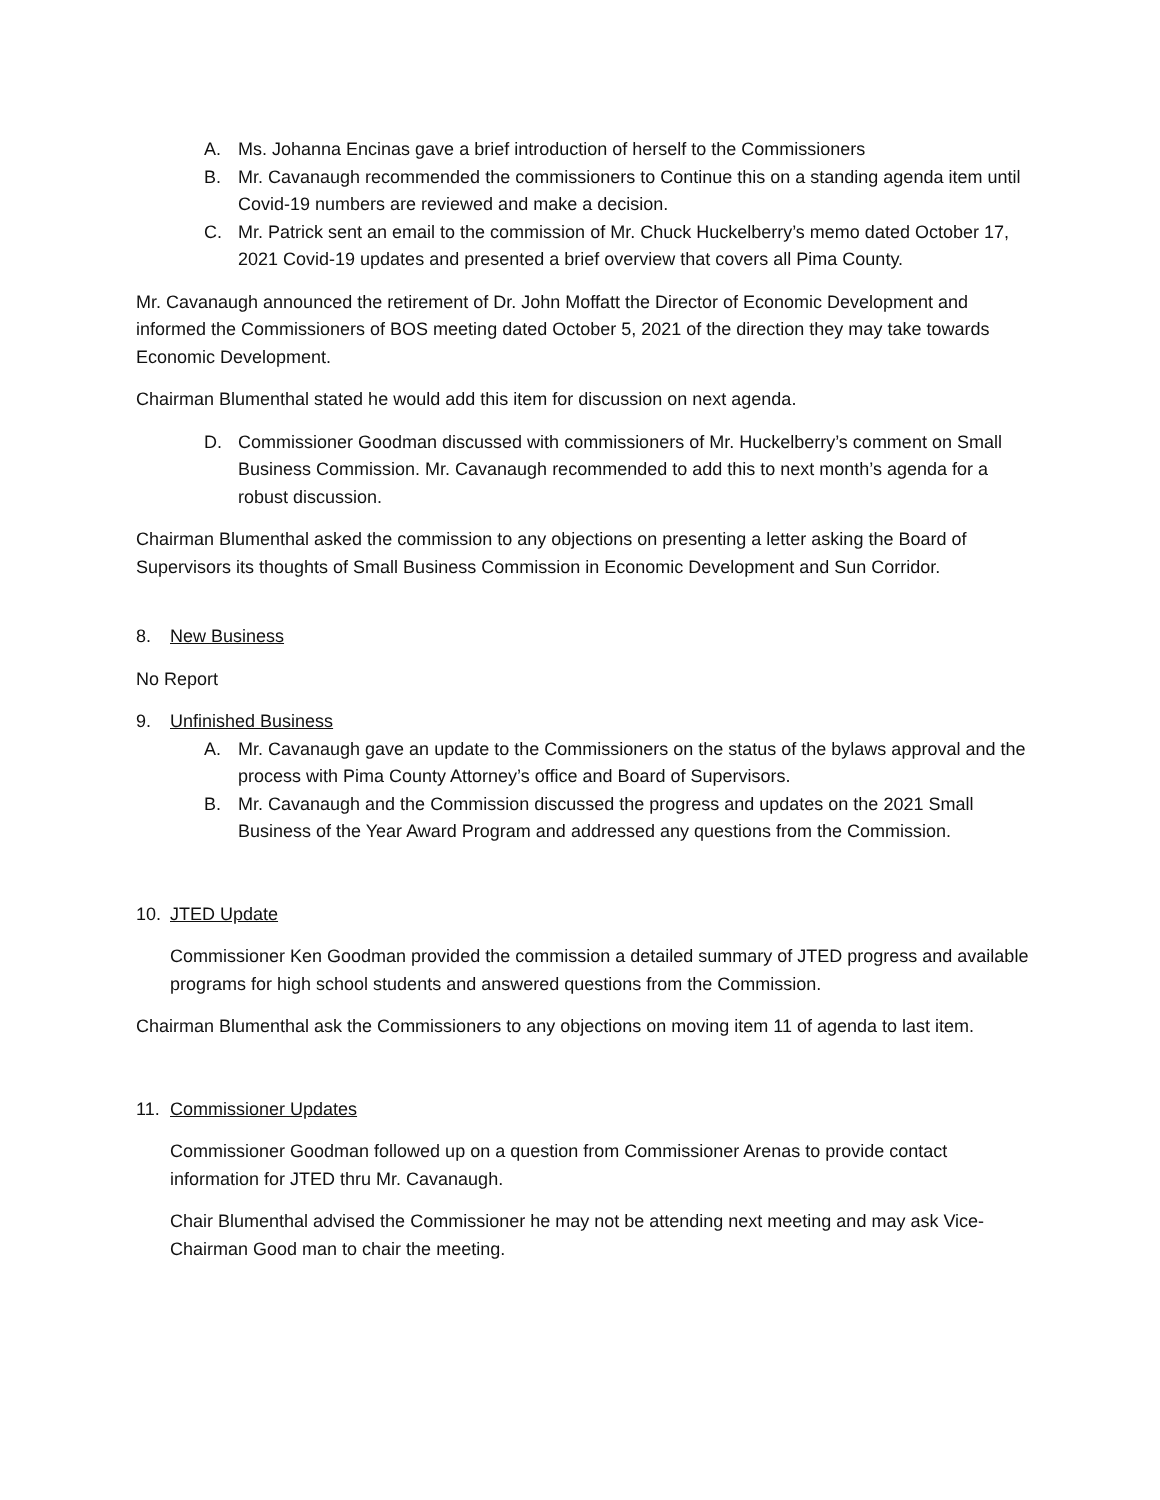A. Ms. Johanna Encinas gave a brief introduction of herself to the Commissioners
B. Mr. Cavanaugh recommended the commissioners to Continue this on a standing agenda item until Covid-19 numbers are reviewed and make a decision.
C. Mr. Patrick sent an email to the commission of Mr. Chuck Huckelberry’s memo dated October 17, 2021 Covid-19 updates and presented a brief overview that covers all Pima County.
Mr. Cavanaugh announced the retirement of Dr. John Moffatt the Director of Economic Development and informed the Commissioners of BOS meeting dated October 5, 2021 of the direction they may take towards Economic Development.
Chairman Blumenthal stated he would add this item for discussion on next agenda.
D. Commissioner Goodman discussed with commissioners of Mr. Huckelberry’s comment on Small Business Commission. Mr. Cavanaugh recommended to add this to next month’s agenda for a robust discussion.
Chairman Blumenthal asked the commission to any objections on presenting a letter asking the Board of Supervisors its thoughts of Small Business Commission in Economic Development and Sun Corridor.
8. New Business
No Report
9. Unfinished Business
A. Mr. Cavanaugh gave an update to the Commissioners on the status of the bylaws approval and the process with Pima County Attorney’s office and Board of Supervisors.
B. Mr. Cavanaugh and the Commission discussed the progress and updates on the 2021 Small Business of the Year Award Program and addressed any questions from the Commission.
10. JTED Update
Commissioner Ken Goodman provided the commission a detailed summary of JTED progress and available programs for high school students and answered questions from the Commission.
Chairman Blumenthal ask the Commissioners to any objections on moving item 11 of agenda to last item.
11. Commissioner Updates
Commissioner Goodman followed up on a question from Commissioner Arenas to provide contact information for JTED thru Mr. Cavanaugh.
Chair Blumenthal advised the Commissioner he may not be attending next meeting and may ask Vice-Chairman Good man to chair the meeting.